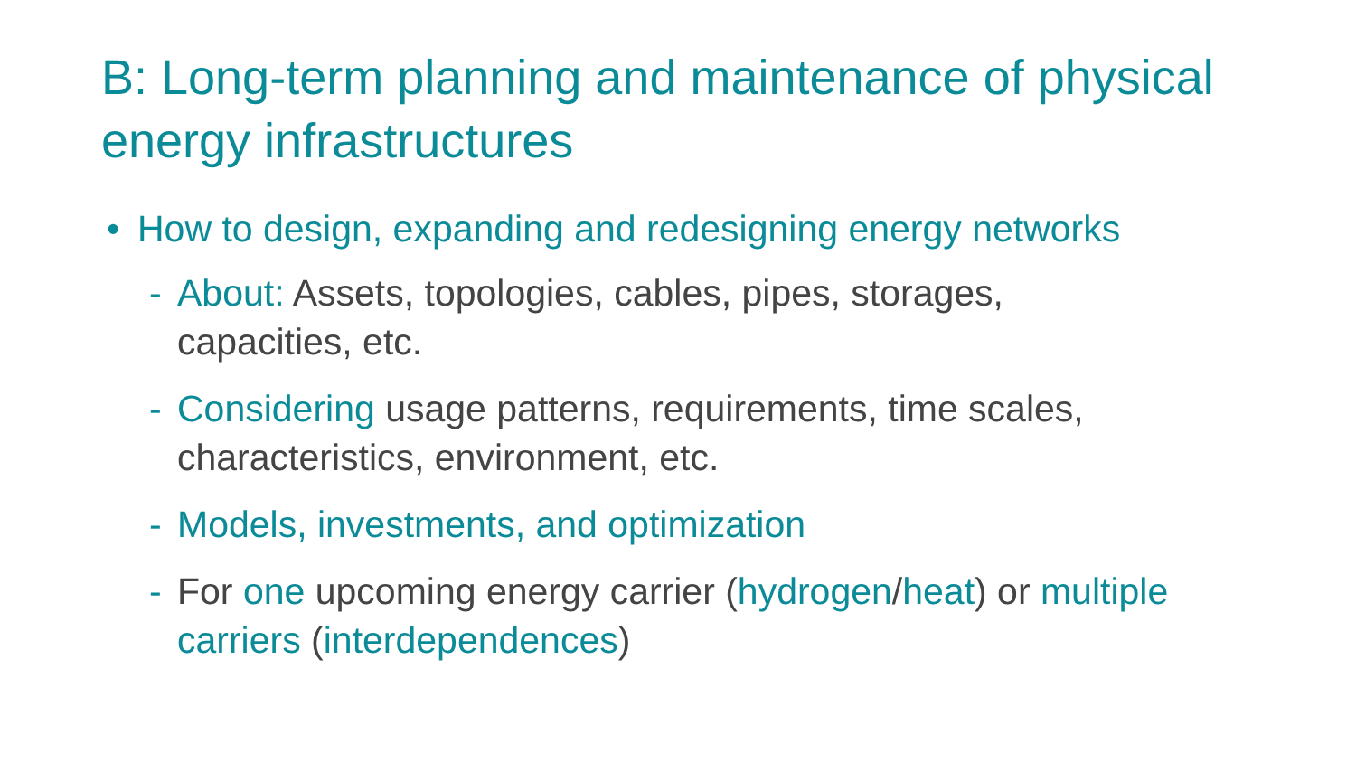B: Long-term planning and maintenance of physical energy infrastructures
• How to design, expanding and redesigning energy networks
- About: Assets, topologies, cables, pipes, storages, capacities, etc.
- Considering usage patterns, requirements, time scales, characteristics, environment, etc.
- Models, investments, and optimization
- For one upcoming energy carrier (hydrogen/heat) or multiple carriers (interdependences)